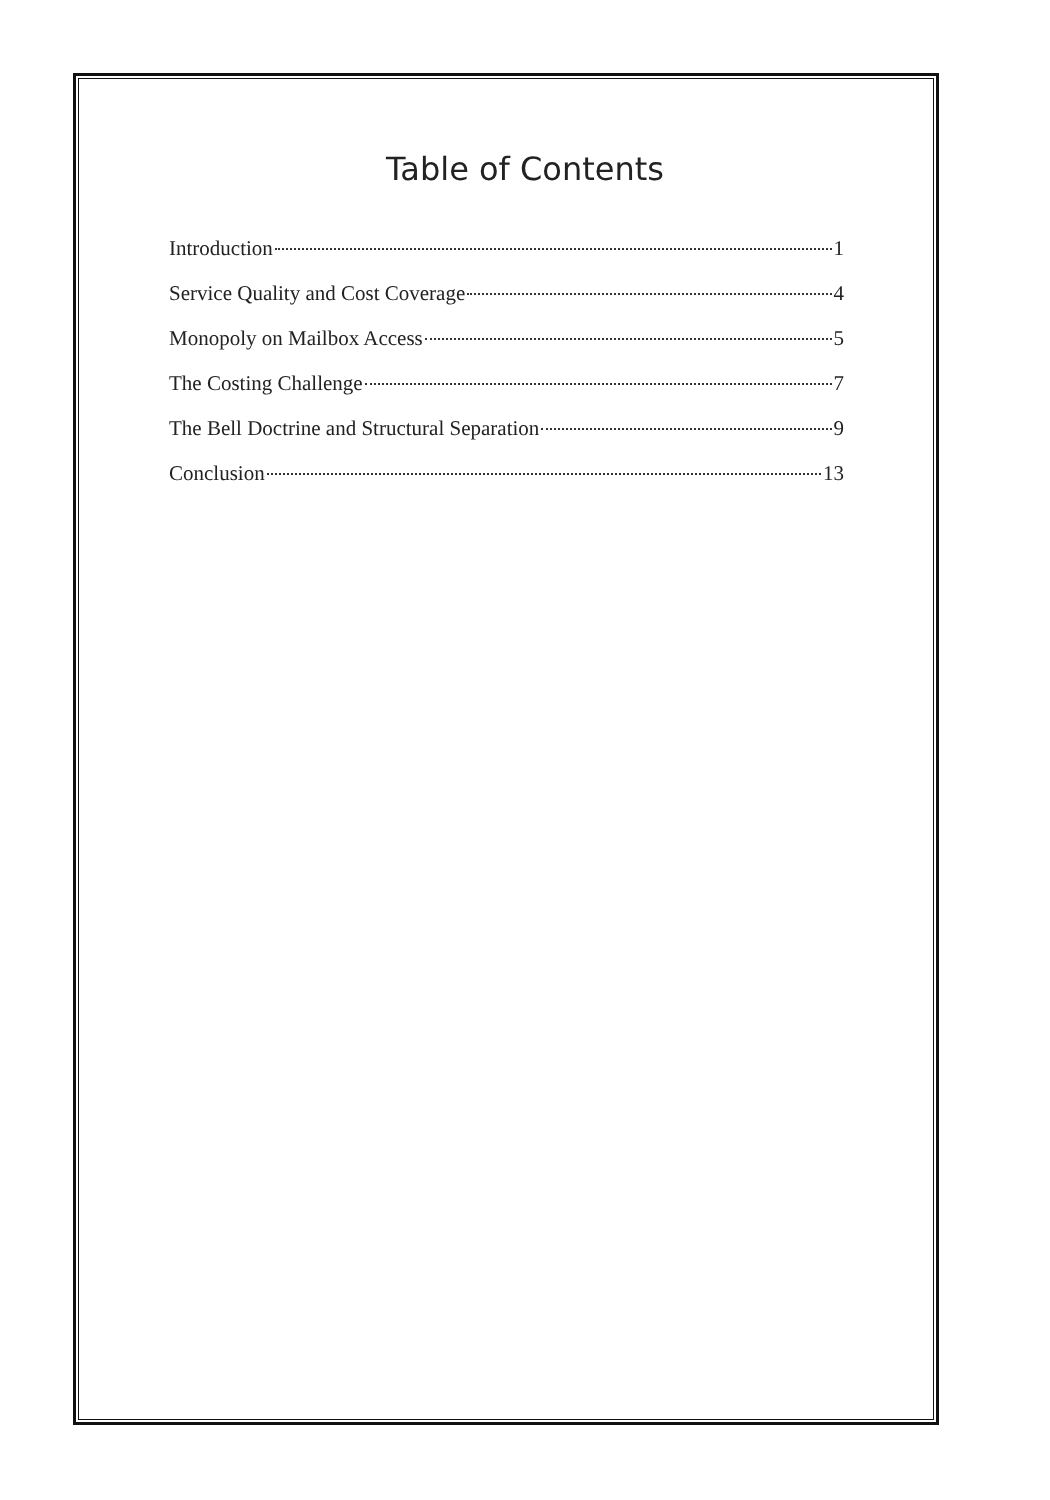Table of Contents
Introduction 1
Service Quality and Cost Coverage 4
Monopoly on Mailbox Access 5
The Costing Challenge 7
The Bell Doctrine and Structural Separation 9
Conclusion 13